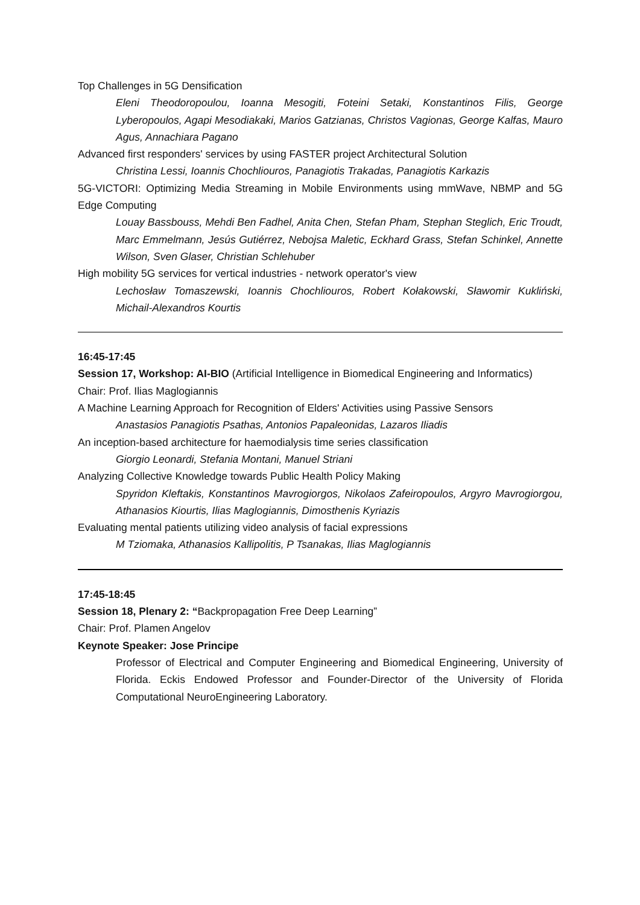Top Challenges in 5G Densification
Eleni Theodoropoulou, Ioanna Mesogiti, Foteini Setaki, Konstantinos Filis, George Lyberopoulos, Agapi Mesodiakaki, Marios Gatzianas, Christos Vagionas, George Kalfas, Mauro Agus, Annachiara Pagano
Advanced first responders' services by using FASTER project Architectural Solution
Christina Lessi, Ioannis Chochliouros, Panagiotis Trakadas, Panagiotis Karkazis
5G-VICTORI: Optimizing Media Streaming in Mobile Environments using mmWave, NBMP and 5G Edge Computing
Louay Bassbouss, Mehdi Ben Fadhel, Anita Chen, Stefan Pham, Stephan Steglich, Eric Troudt, Marc Emmelmann, Jesús Gutiérrez, Nebojsa Maletic, Eckhard Grass, Stefan Schinkel, Annette Wilson, Sven Glaser, Christian Schlehuber
High mobility 5G services for vertical industries - network operator's view
Lechosław Tomaszewski, Ioannis Chochliouros, Robert Kołakowski, Sławomir Kukliński, Michail-Alexandros Kourtis
16:45-17:45
Session 17, Workshop: AI-BIO (Artificial Intelligence in Biomedical Engineering and Informatics)
Chair: Prof. Ilias Maglogiannis
A Machine Learning Approach for Recognition of Elders' Activities using Passive Sensors
Anastasios Panagiotis Psathas, Antonios Papaleonidas, Lazaros Iliadis
An inception-based architecture for haemodialysis time series classification
Giorgio Leonardi, Stefania Montani, Manuel Striani
Analyzing Collective Knowledge towards Public Health Policy Making
Spyridon Kleftakis, Konstantinos Mavrogiorgos, Nikolaos Zafeiropoulos, Argyro Mavrogiorgou, Athanasios Kiourtis, Ilias Maglogiannis, Dimosthenis Kyriazis
Evaluating mental patients utilizing video analysis of facial expressions
M Tziomaka, Athanasios Kallipolitis, P Tsanakas, Ilias Maglogiannis
17:45-18:45
Session 18, Plenary 2: “Backpropagation Free Deep Learning”
Chair: Prof. Plamen Angelov
Keynote Speaker: Jose Principe
Professor of Electrical and Computer Engineering and Biomedical Engineering, University of Florida. Eckis Endowed Professor and Founder-Director of the University of Florida Computational NeuroEngineering Laboratory.